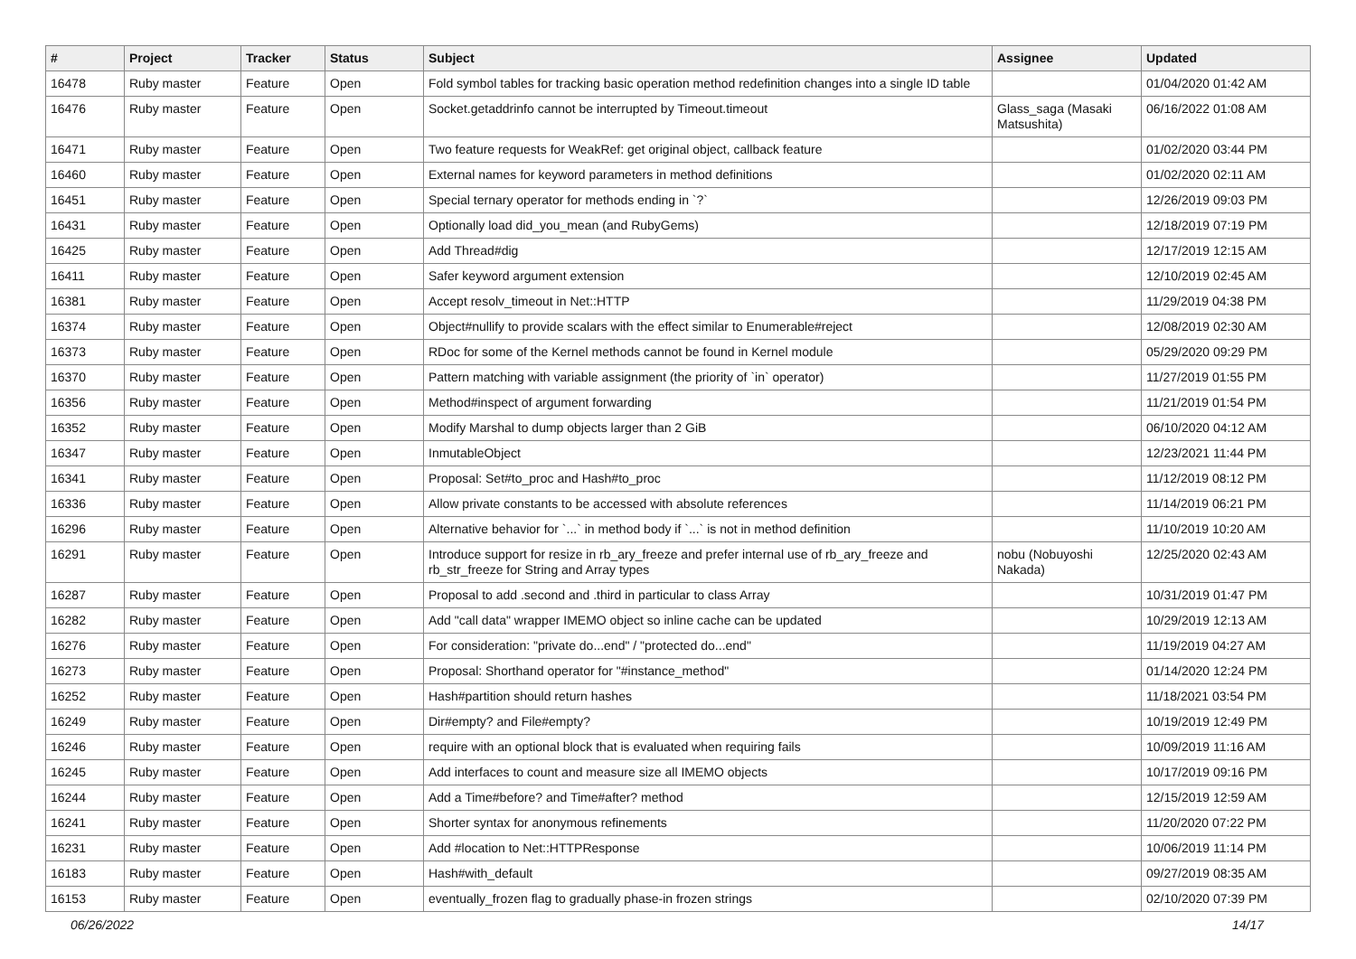| # | Project | Tracker | Status | Subject | Assignee | Updated |
| --- | --- | --- | --- | --- | --- | --- |
| 16478 | Ruby master | Feature | Open | Fold symbol tables for tracking basic operation method redefinition changes into a single ID table | | 01/04/2020 01:42 AM |
| 16476 | Ruby master | Feature | Open | Socket.getaddrinfo cannot be interrupted by Timeout.timeout | Glass_saga (Masaki Matsushita) | 06/16/2022 01:08 AM |
| 16471 | Ruby master | Feature | Open | Two feature requests for WeakRef: get original object, callback feature | | 01/02/2020 03:44 PM |
| 16460 | Ruby master | Feature | Open | External names for keyword parameters in method definitions | | 01/02/2020 02:11 AM |
| 16451 | Ruby master | Feature | Open | Special ternary operator for methods ending in `?` | | 12/26/2019 09:03 PM |
| 16431 | Ruby master | Feature | Open | Optionally load did_you_mean (and RubyGems) | | 12/18/2019 07:19 PM |
| 16425 | Ruby master | Feature | Open | Add Thread#dig | | 12/17/2019 12:15 AM |
| 16411 | Ruby master | Feature | Open | Safer keyword argument extension | | 12/10/2019 02:45 AM |
| 16381 | Ruby master | Feature | Open | Accept resolv_timeout in Net::HTTP | | 11/29/2019 04:38 PM |
| 16374 | Ruby master | Feature | Open | Object#nullify to provide scalars with the effect similar to Enumerable#reject | | 12/08/2019 02:30 AM |
| 16373 | Ruby master | Feature | Open | RDoc for some of the Kernel methods cannot be found in Kernel module | | 05/29/2020 09:29 PM |
| 16370 | Ruby master | Feature | Open | Pattern matching with variable assignment (the priority of `in` operator) | | 11/27/2019 01:55 PM |
| 16356 | Ruby master | Feature | Open | Method#inspect of argument forwarding | | 11/21/2019 01:54 PM |
| 16352 | Ruby master | Feature | Open | Modify Marshal to dump objects larger than 2 GiB | | 06/10/2020 04:12 AM |
| 16347 | Ruby master | Feature | Open | InmutableObject | | 12/23/2021 11:44 PM |
| 16341 | Ruby master | Feature | Open | Proposal: Set#to_proc and Hash#to_proc | | 11/12/2019 08:12 PM |
| 16336 | Ruby master | Feature | Open | Allow private constants to be accessed with absolute references | | 11/14/2019 06:21 PM |
| 16296 | Ruby master | Feature | Open | Alternative behavior for `...` in method body if `...` is not in method definition | | 11/10/2019 10:20 AM |
| 16291 | Ruby master | Feature | Open | Introduce support for resize in rb_ary_freeze and prefer internal use of rb_ary_freeze and rb_str_freeze for String and Array types | nobu (Nobuyoshi Nakada) | 12/25/2020 02:43 AM |
| 16287 | Ruby master | Feature | Open | Proposal to add .second and .third in particular to class Array | | 10/31/2019 01:47 PM |
| 16282 | Ruby master | Feature | Open | Add "call data" wrapper IMEMO object so inline cache can be updated | | 10/29/2019 12:13 AM |
| 16276 | Ruby master | Feature | Open | For consideration: "private do...end" / "protected do...end" | | 11/19/2019 04:27 AM |
| 16273 | Ruby master | Feature | Open | Proposal: Shorthand operator for "#instance_method" | | 01/14/2020 12:24 PM |
| 16252 | Ruby master | Feature | Open | Hash#partition should return hashes | | 11/18/2021 03:54 PM |
| 16249 | Ruby master | Feature | Open | Dir#empty? and File#empty? | | 10/19/2019 12:49 PM |
| 16246 | Ruby master | Feature | Open | require with an optional block that is evaluated when requiring fails | | 10/09/2019 11:16 AM |
| 16245 | Ruby master | Feature | Open | Add interfaces to count and measure size all IMEMO objects | | 10/17/2019 09:16 PM |
| 16244 | Ruby master | Feature | Open | Add a Time#before? and Time#after? method | | 12/15/2019 12:59 AM |
| 16241 | Ruby master | Feature | Open | Shorter syntax for anonymous refinements | | 11/20/2020 07:22 PM |
| 16231 | Ruby master | Feature | Open | Add #location to Net::HTTPResponse | | 10/06/2019 11:14 PM |
| 16183 | Ruby master | Feature | Open | Hash#with_default | | 09/27/2019 08:35 AM |
| 16153 | Ruby master | Feature | Open | eventually_frozen flag to gradually phase-in frozen strings | | 02/10/2020 07:39 PM |
06/26/2022 14/17